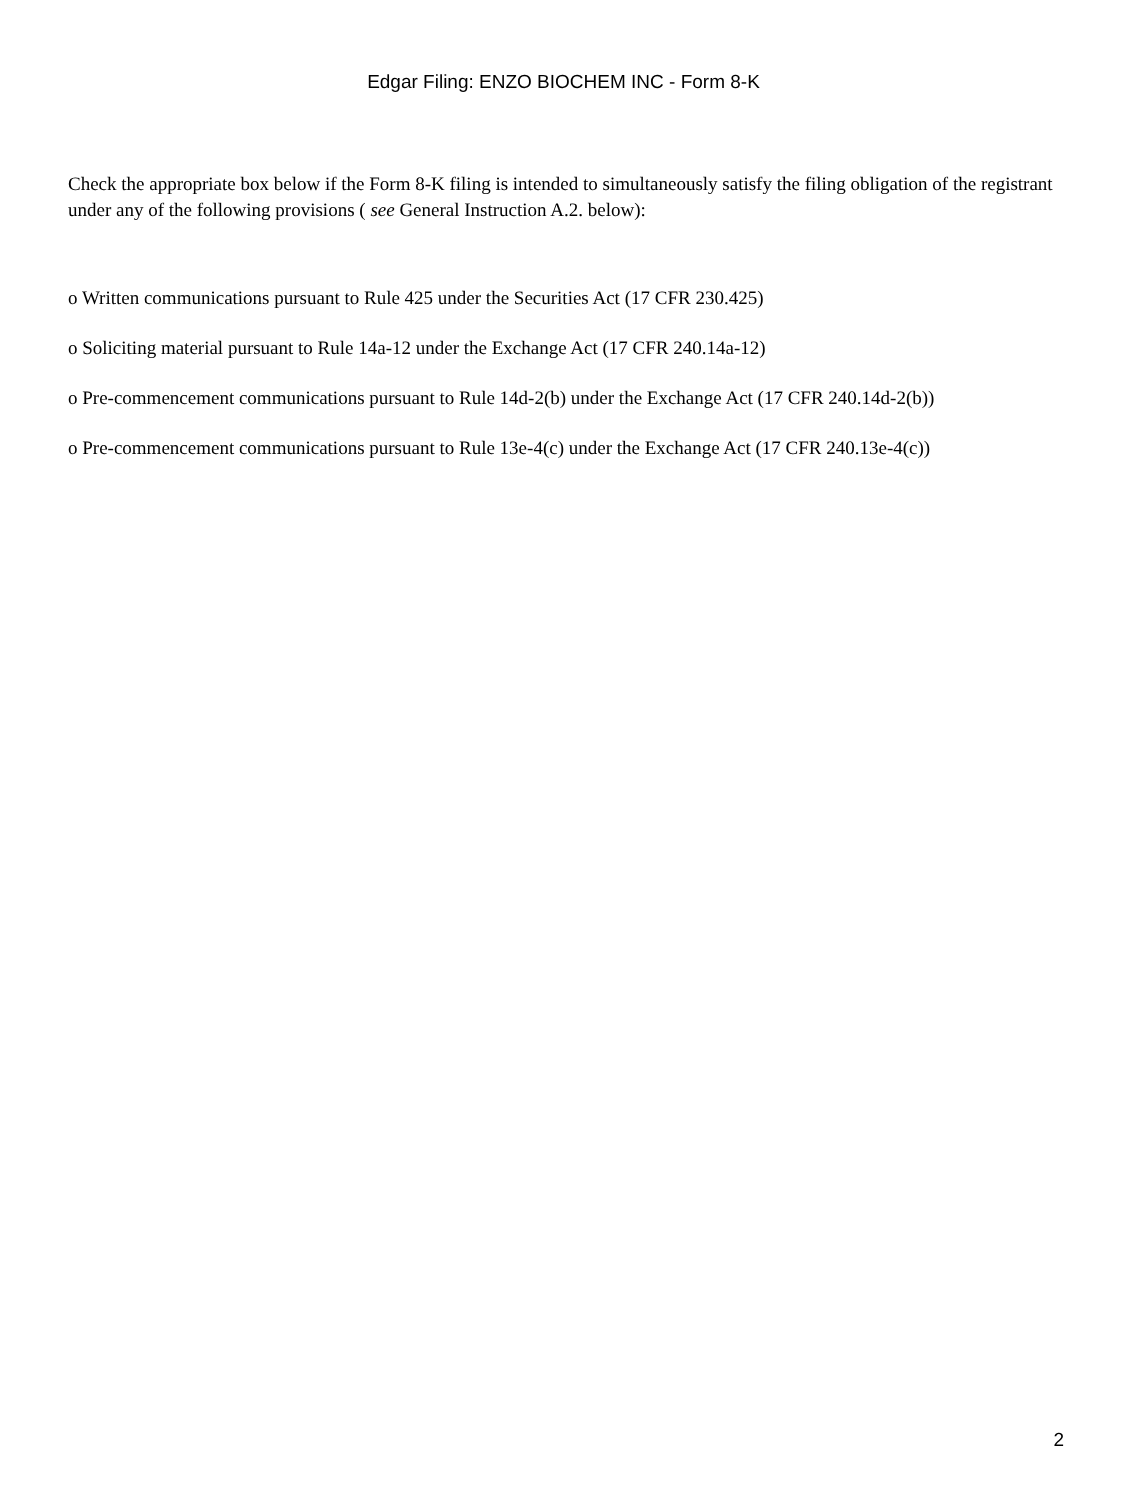Edgar Filing: ENZO BIOCHEM INC - Form 8-K
Check the appropriate box below if the Form 8-K filing is intended to simultaneously satisfy the filing obligation of the registrant under any of the following provisions ( see General Instruction A.2. below):
o Written communications pursuant to Rule 425 under the Securities Act (17 CFR 230.425)
o Soliciting material pursuant to Rule 14a-12 under the Exchange Act (17 CFR 240.14a-12)
o Pre-commencement communications pursuant to Rule 14d-2(b) under the Exchange Act (17 CFR 240.14d-2(b))
o Pre-commencement communications pursuant to Rule 13e-4(c) under the Exchange Act (17 CFR 240.13e-4(c))
2